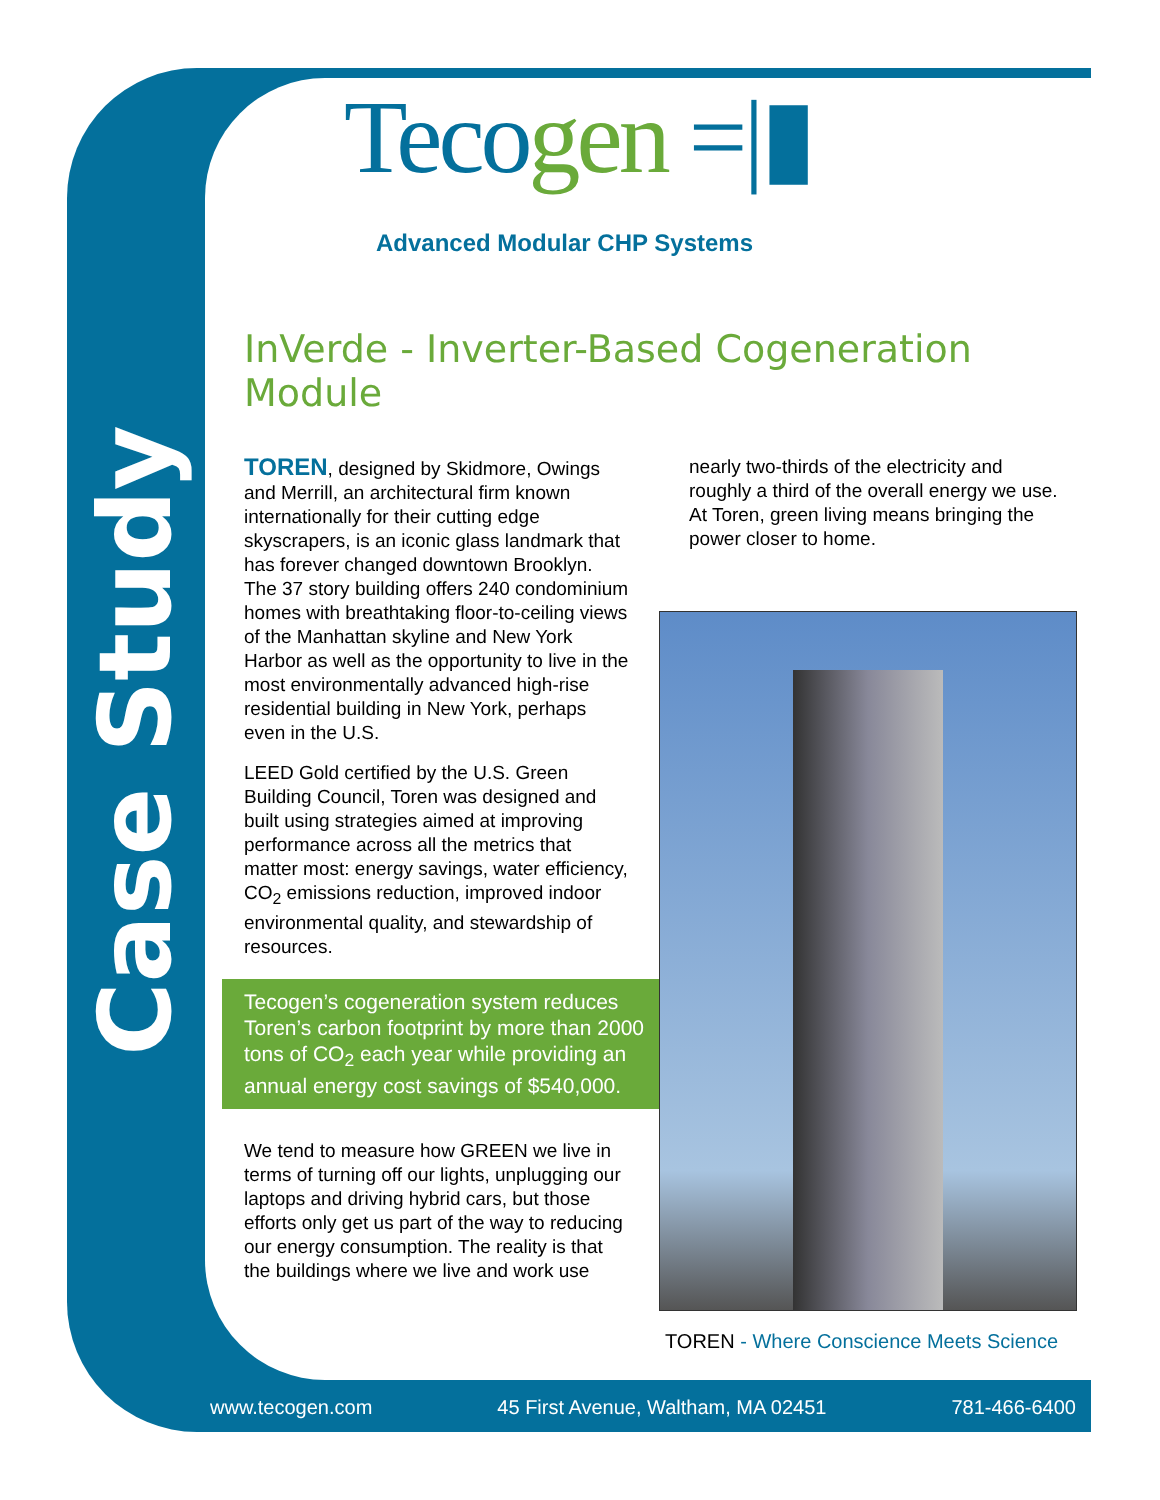Case Study
Tecogen =|▮
Advanced Modular CHP Systems
InVerde - Inverter-Based Cogeneration Module
TOREN, designed by Skidmore, Owings and Merrill, an architectural firm known internationally for their cutting edge skyscrapers, is an iconic glass landmark that has forever changed downtown Brooklyn. The 37 story building offers 240 condominium homes with breathtaking floor-to-ceiling views of the Manhattan skyline and New York Harbor as well as the opportunity to live in the most environmentally advanced high-rise residential building in New York, perhaps even in the U.S.
LEED Gold certified by the U.S. Green Building Council, Toren was designed and built using strategies aimed at improving performance across all the metrics that matter most: energy savings, water efficiency, CO<sub>2</sub> emissions reduction, improved indoor environmental quality, and stewardship of resources.
Tecogen’s cogeneration system reduces Toren’s carbon footprint by more than 2000 tons of CO<sub>2</sub> each year while providing an annual energy cost savings of $540,000.
We tend to measure how GREEN we live in terms of turning off our lights, unplugging our laptops and driving hybrid cars, but those efforts only get us part of the way to reducing our energy consumption. The reality is that the buildings where we live and work use
nearly two-thirds of the electricity and roughly a third of the overall energy we use. At Toren, green living means bringing the power closer to home.
TOREN - Where Conscience Meets Science
www.tecogen.com 45 First Avenue, Waltham, MA 02451 781-466-6400